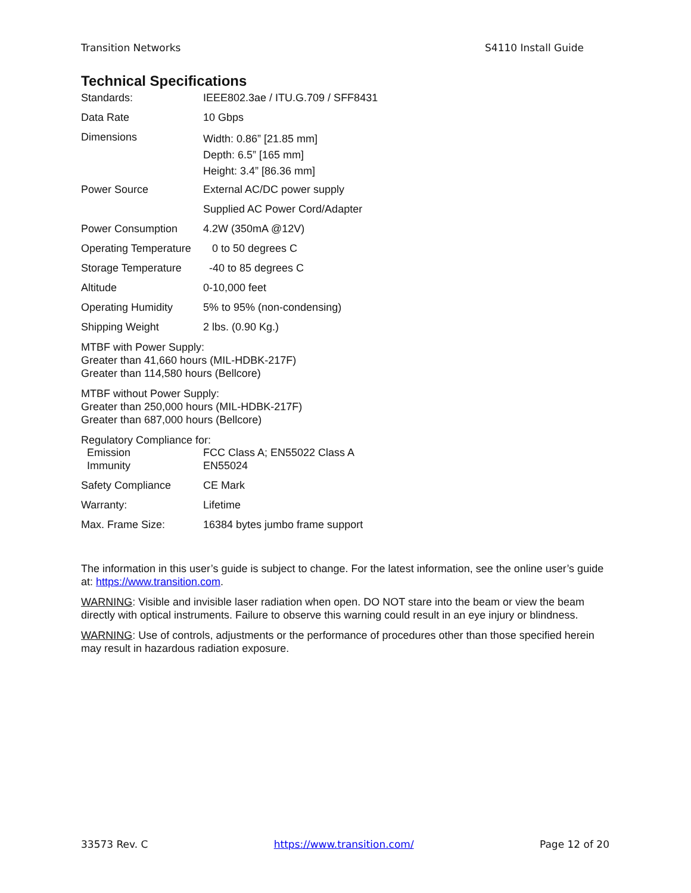Transition Networks S4110 Install Guide
Technical Specifications
| Standards: | IEEE802.3ae / ITU.G.709 / SFF8431 |
| Data Rate | 10 Gbps |
| Dimensions | Width: 0.86” [21.85 mm] Depth: 6.5” [165 mm] Height: 3.4” [86.36 mm] |
| Power Source | External AC/DC power supply |
| | Supplied AC Power Cord/Adapter |
| Power Consumption | 4.2W (350mA @12V) |
| Operating Temperature | 0 to 50 degrees C |
| Storage Temperature | -40 to 85 degrees C |
| Altitude | 0-10,000 feet |
| Operating Humidity | 5% to 95% (non-condensing) |
| Shipping Weight | 2 lbs. (0.90 Kg.) |
MTBF with Power Supply:
Greater than 41,660 hours (MIL-HDBK-217F)
Greater than 114,580 hours (Bellcore)
MTBF without Power Supply:
Greater than 250,000 hours (MIL-HDBK-217F)
Greater than 687,000 hours (Bellcore)
Regulatory Compliance for:
| Emission | FCC Class A; EN55022 Class A |
| Immunity | EN55024 |
| Safety Compliance | CE Mark |
| Warranty: | Lifetime |
| Max. Frame Size: | 16384 bytes jumbo frame support |
The information in this user’s guide is subject to change. For the latest information, see the online user’s guide at: https://www.transition.com.
WARNING: Visible and invisible laser radiation when open. DO NOT stare into the beam or view the beam directly with optical instruments. Failure to observe this warning could result in an eye injury or blindness.
WARNING: Use of controls, adjustments or the performance of procedures other than those specified herein may result in hazardous radiation exposure.
33573 Rev. C https://www.transition.com/ Page 12 of 20